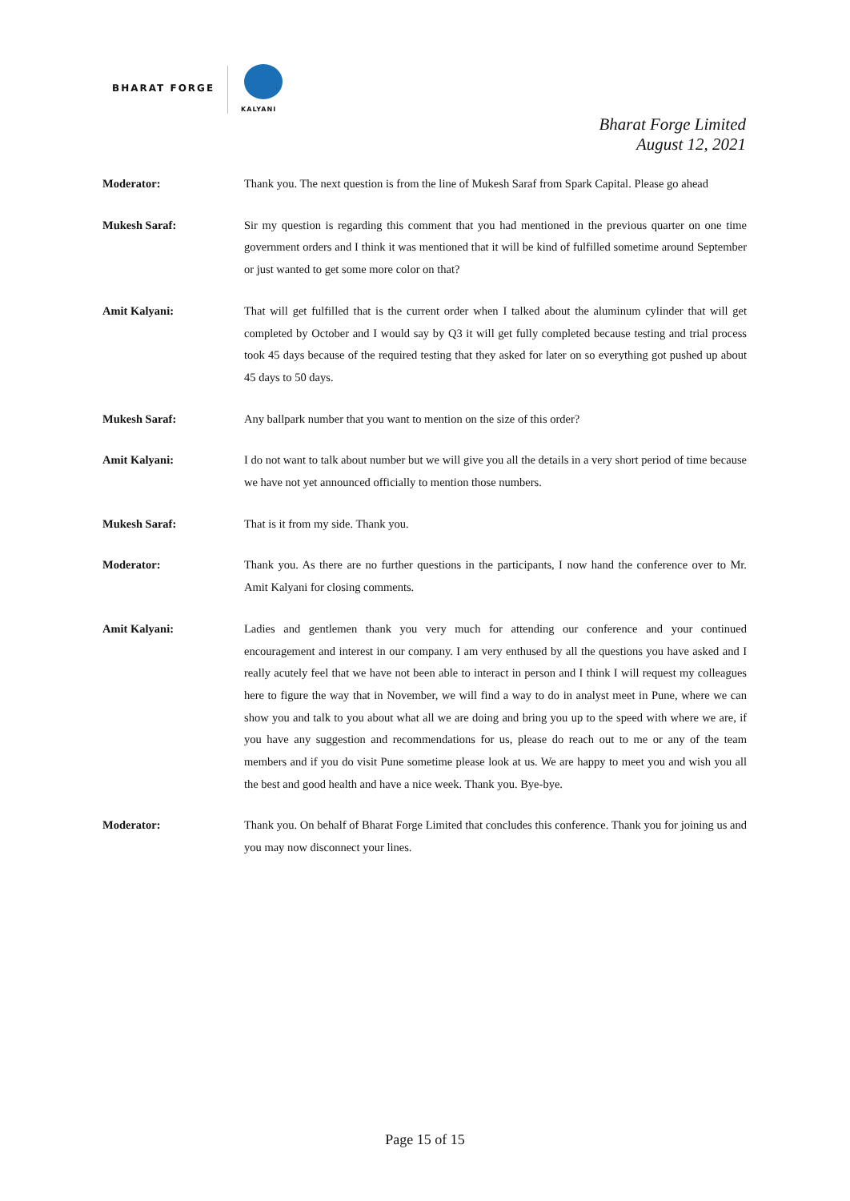BHARAT FORGE
KALYANI
Bharat Forge Limited
August 12, 2021
Moderator: Thank you. The next question is from the line of Mukesh Saraf from Spark Capital. Please go ahead
Mukesh Saraf: Sir my question is regarding this comment that you had mentioned in the previous quarter on one time government orders and I think it was mentioned that it will be kind of fulfilled sometime around September or just wanted to get some more color on that?
Amit Kalyani: That will get fulfilled that is the current order when I talked about the aluminum cylinder that will get completed by October and I would say by Q3 it will get fully completed because testing and trial process took 45 days because of the required testing that they asked for later on so everything got pushed up about 45 days to 50 days.
Mukesh Saraf: Any ballpark number that you want to mention on the size of this order?
Amit Kalyani: I do not want to talk about number but we will give you all the details in a very short period of time because we have not yet announced officially to mention those numbers.
Mukesh Saraf: That is it from my side. Thank you.
Moderator: Thank you. As there are no further questions in the participants, I now hand the conference over to Mr. Amit Kalyani for closing comments.
Amit Kalyani: Ladies and gentlemen thank you very much for attending our conference and your continued encouragement and interest in our company. I am very enthused by all the questions you have asked and I really acutely feel that we have not been able to interact in person and I think I will request my colleagues here to figure the way that in November, we will find a way to do in analyst meet in Pune, where we can show you and talk to you about what all we are doing and bring you up to the speed with where we are, if you have any suggestion and recommendations for us, please do reach out to me or any of the team members and if you do visit Pune sometime please look at us. We are happy to meet you and wish you all the best and good health and have a nice week. Thank you. Bye-bye.
Moderator: Thank you. On behalf of Bharat Forge Limited that concludes this conference. Thank you for joining us and you may now disconnect your lines.
Page 15 of 15